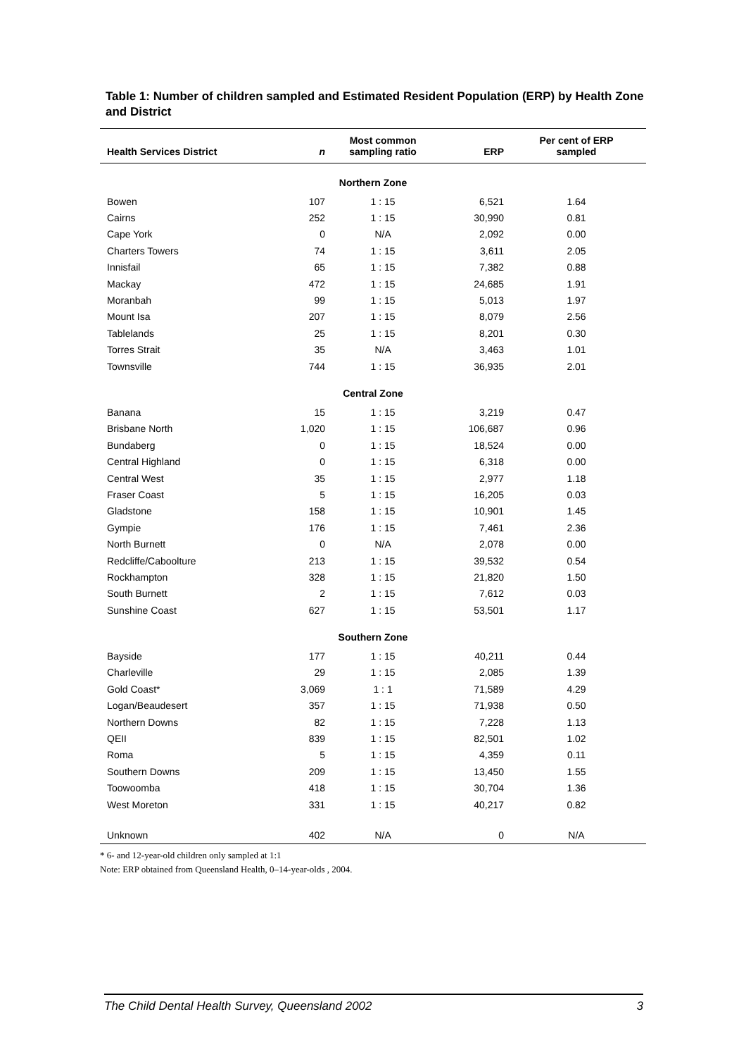Table 1: Number of children sampled and Estimated Resident Population (ERP) by Health Zone and District
| Health Services District | n | Most common sampling ratio | ERP | Per cent of ERP sampled |
| --- | --- | --- | --- | --- |
| Northern Zone | | | | |
| Bowen | 107 | 1 : 15 | 6,521 | 1.64 |
| Cairns | 252 | 1 : 15 | 30,990 | 0.81 |
| Cape York | 0 | N/A | 2,092 | 0.00 |
| Charters Towers | 74 | 1 : 15 | 3,611 | 2.05 |
| Innisfail | 65 | 1 : 15 | 7,382 | 0.88 |
| Mackay | 472 | 1 : 15 | 24,685 | 1.91 |
| Moranbah | 99 | 1 : 15 | 5,013 | 1.97 |
| Mount Isa | 207 | 1 : 15 | 8,079 | 2.56 |
| Tablelands | 25 | 1 : 15 | 8,201 | 0.30 |
| Torres Strait | 35 | N/A | 3,463 | 1.01 |
| Townsville | 744 | 1 : 15 | 36,935 | 2.01 |
| Central Zone | | | | |
| Banana | 15 | 1 : 15 | 3,219 | 0.47 |
| Brisbane North | 1,020 | 1 : 15 | 106,687 | 0.96 |
| Bundaberg | 0 | 1 : 15 | 18,524 | 0.00 |
| Central Highland | 0 | 1 : 15 | 6,318 | 0.00 |
| Central West | 35 | 1 : 15 | 2,977 | 1.18 |
| Fraser Coast | 5 | 1 : 15 | 16,205 | 0.03 |
| Gladstone | 158 | 1 : 15 | 10,901 | 1.45 |
| Gympie | 176 | 1 : 15 | 7,461 | 2.36 |
| North Burnett | 0 | N/A | 2,078 | 0.00 |
| Redcliffe/Caboolture | 213 | 1 : 15 | 39,532 | 0.54 |
| Rockhampton | 328 | 1 : 15 | 21,820 | 1.50 |
| South Burnett | 2 | 1 : 15 | 7,612 | 0.03 |
| Sunshine Coast | 627 | 1 : 15 | 53,501 | 1.17 |
| Southern Zone | | | | |
| Bayside | 177 | 1 : 15 | 40,211 | 0.44 |
| Charleville | 29 | 1 : 15 | 2,085 | 1.39 |
| Gold Coast* | 3,069 | 1 : 1 | 71,589 | 4.29 |
| Logan/Beaudesert | 357 | 1 : 15 | 71,938 | 0.50 |
| Northern Downs | 82 | 1 : 15 | 7,228 | 1.13 |
| QEII | 839 | 1 : 15 | 82,501 | 1.02 |
| Roma | 5 | 1 : 15 | 4,359 | 0.11 |
| Southern Downs | 209 | 1 : 15 | 13,450 | 1.55 |
| Toowoomba | 418 | 1 : 15 | 30,704 | 1.36 |
| West Moreton | 331 | 1 : 15 | 40,217 | 0.82 |
| Unknown | 402 | N/A | 0 | N/A |
* 6- and 12-year-old children only sampled at 1:1
Note: ERP obtained from Queensland Health, 0–14-year-olds , 2004.
The Child Dental Health Survey, Queensland 2002 3